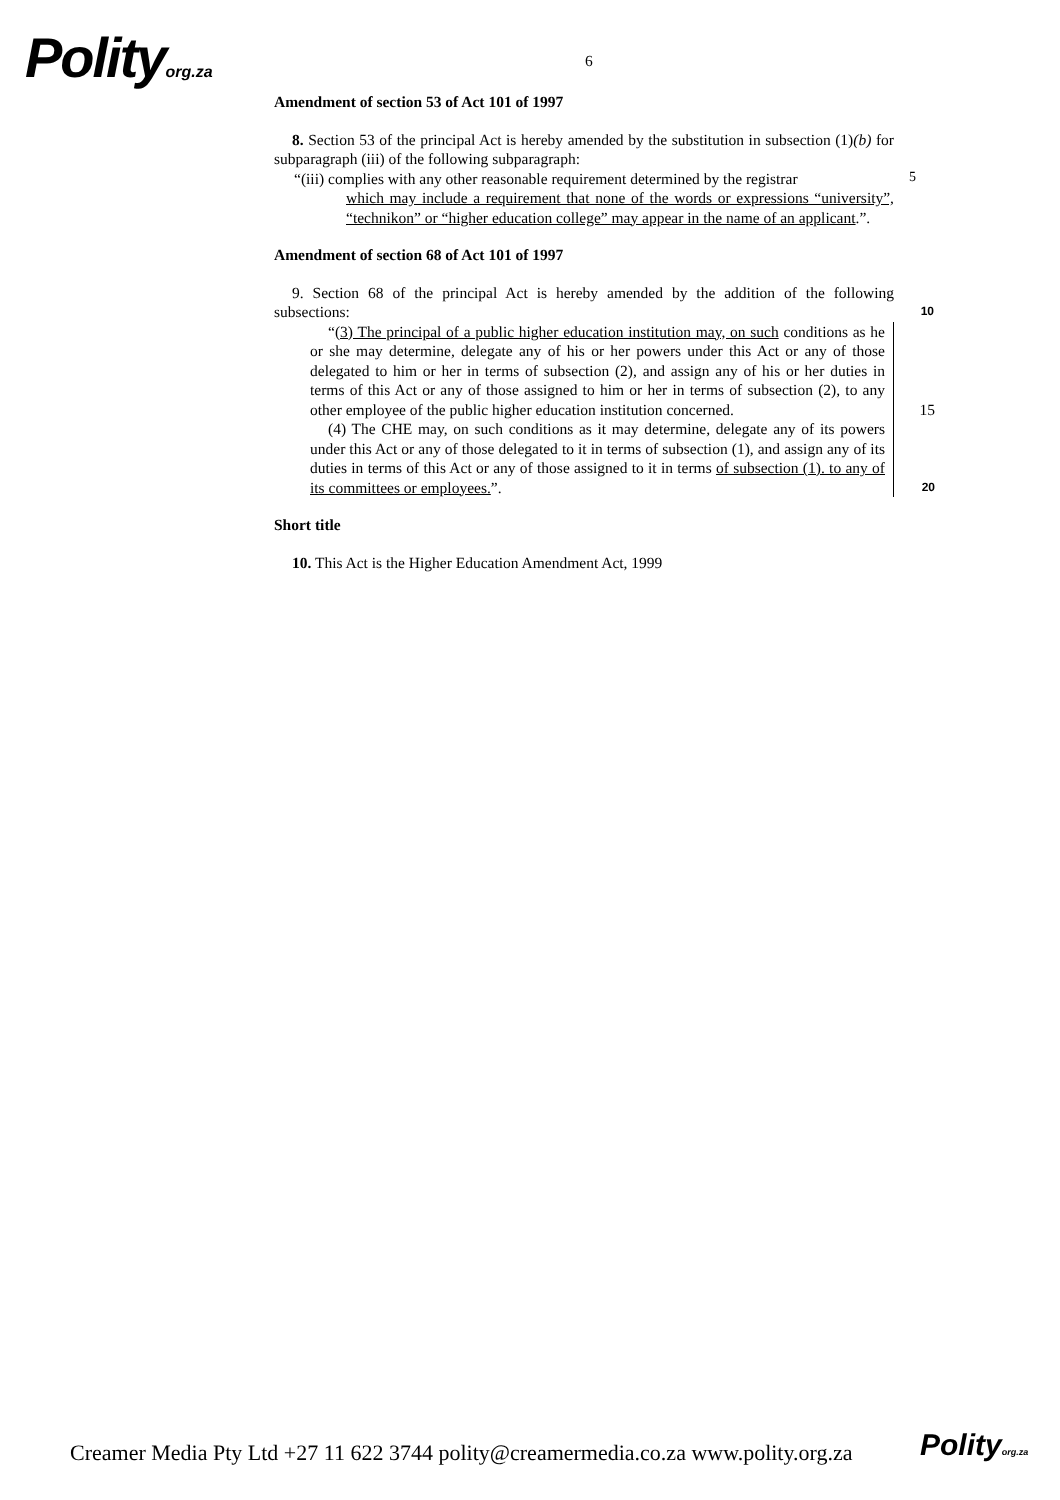Polityorg.za 6
Amendment of section 53 of Act 101 of 1997
8. Section 53 of the principal Act is hereby amended by the substitution in subsection (1)(b) for subparagraph (iii) of the following subparagraph:
“(iii) complies with any other reasonable requirement determined by the registrar
which may include a requirement that none of the words or expressions “university”, “technikon” or “higher education college” may appear in the name of an applicant.”.
5
Amendment of section 68 of Act 101 of 1997
9. Section 68 of the principal Act is hereby amended by the addition of the following subsections: 10
“(3) The principal of a public higher education institution may, on such conditions as he or she may determine, delegate any of his or her powers under this Act or any of those delegated to him or her in terms of subsection (2), and assign any of his or her duties in terms of this Act or any of those assigned to him or her in terms of subsection (2), to any other employee of the public higher education institution concerned. 15
(4) The CHE may, on such conditions as it may determine, delegate any of its powers under this Act or any of those delegated to it in terms of subsection (1), and assign any of its duties in terms of this Act or any of those assigned to it in terms of subsection (1). to any of its committees or employees.”. 20
Short title
10. This Act is the Higher Education Amendment Act, 1999
Creamer Media Pty Ltd +27 11 622 3744 polity@creamermedia.co.za www.polity.org.za
Polityorg.za